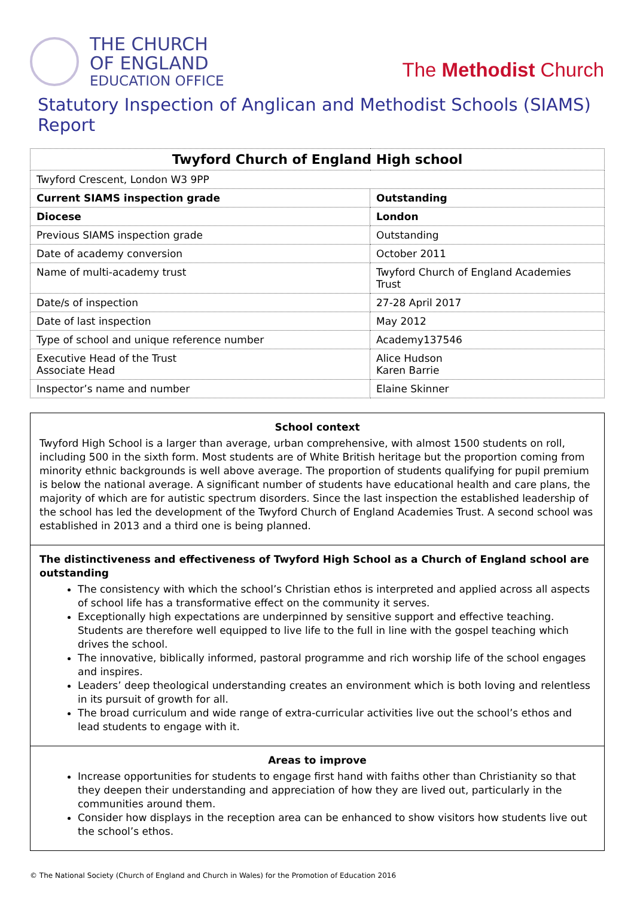THE CHURCH
OF ENGLAND
EDUCATION OFFICE
The Methodist Church
Statutory Inspection of Anglican and Methodist Schools (SIAMS) Report
| Twyford Church of England High school | |
| --- | --- |
| Twyford Crescent, London W3 9PP | |
| Current SIAMS inspection grade | Outstanding |
| Diocese | London |
| Previous SIAMS inspection grade | Outstanding |
| Date of academy conversion | October 2011 |
| Name of multi-academy trust | Twyford Church of England Academies Trust |
| Date/s of inspection | 27-28 April 2017 |
| Date of last inspection | May 2012 |
| Type of school and unique reference number | Academy137546 |
| Executive Head of the Trust Associate Head | Alice Hudson Karen Barrie |
| Inspector’s name and number | Elaine Skinner |
School context
Twyford High School is a larger than average, urban comprehensive, with almost 1500 students on roll, including 500 in the sixth form. Most students are of White British heritage but the proportion coming from minority ethnic backgrounds is well above average. The proportion of students qualifying for pupil premium is below the national average. A significant number of students have educational health and care plans, the majority of which are for autistic spectrum disorders. Since the last inspection the established leadership of the school has led the development of the Twyford Church of England Academies Trust. A second school was established in 2013 and a third one is being planned.
The distinctiveness and effectiveness of Twyford High School as a Church of England school are outstanding
The consistency with which the school’s Christian ethos is interpreted and applied across all aspects of school life has a transformative effect on the community it serves.
Exceptionally high expectations are underpinned by sensitive support and effective teaching. Students are therefore well equipped to live life to the full in line with the gospel teaching which drives the school.
The innovative, biblically informed, pastoral programme and rich worship life of the school engages and inspires.
Leaders’ deep theological understanding creates an environment which is both loving and relentless in its pursuit of growth for all.
The broad curriculum and wide range of extra-curricular activities live out the school’s ethos and lead students to engage with it.
Areas to improve
Increase opportunities for students to engage first hand with faiths other than Christianity so that they deepen their understanding and appreciation of how they are lived out, particularly in the communities around them.
Consider how displays in the reception area can be enhanced to show visitors how students live out the school’s ethos.
© The National Society (Church of England and Church in Wales) for the Promotion of Education 2016